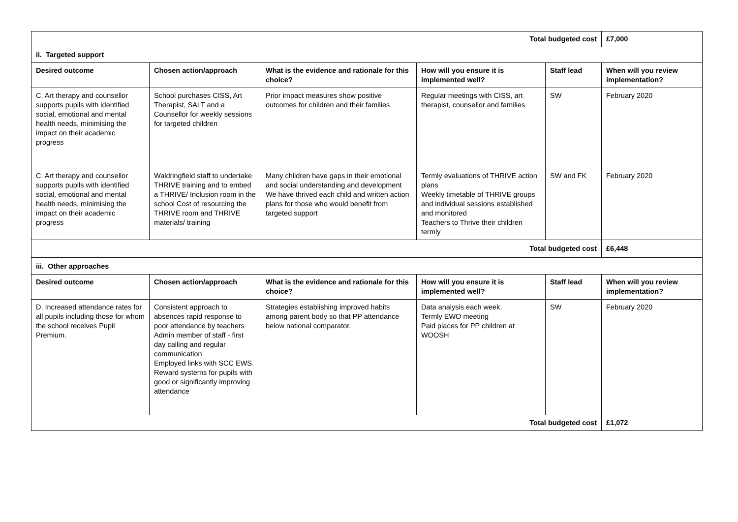| Total budgeted cost | | | | | £7,000 |
| ii. Targeted support | | | | | |
| Desired outcome | Chosen action/approach | What is the evidence and rationale for this choice? | How will you ensure it is implemented well? | Staff lead | When will you review implementation? |
| C. Art therapy and counsellor supports pupils with identified social, emotional and mental health needs, minimising the impact on their academic progress | School purchases CISS, Art Therapist, SALT and a Counsellor for weekly sessions for targeted children | Prior impact measures show positive outcomes for children and their families | Regular meetings with CISS, art therapist, counsellor and families | SW | February 2020 |
| C. Art therapy and counsellor supports pupils with identified social, emotional and mental health needs, minimising the impact on their academic progress | Waldringfield staff to undertake THRIVE training and to embed a THRIVE/ Inclusion room in the school Cost of resourcing the THRIVE room and THRIVE materials/ training | Many children have gaps in their emotional and social understanding and development We have thrived each child and written action plans for those who would benefit from targeted support | Termly evaluations of THRIVE action plans Weekly timetable of THRIVE groups and individual sessions established and monitored Teachers to Thrive their children termly | SW and FK | February 2020 |
| Total budgeted cost | | | | | £6,448 |
| iii. Other approaches | | | | | |
| Desired outcome | Chosen action/approach | What is the evidence and rationale for this choice? | How will you ensure it is implemented well? | Staff lead | When will you review implementation? |
| D. Increased attendance rates for all pupils including those for whom the school receives Pupil Premium. | Consistent approach to absences rapid response to poor attendance by teachers Admin member of staff - first day calling and regular communication Employed links with SCC EWS. Reward systems for pupils with good or significantly improving attendance | Strategies establishing improved habits among parent body so that PP attendance below national comparator. | Data analysis each week. Termly EWO meeting Paid places for PP children at WOOSH | SW | February 2020 |
| Total budgeted cost | | | | | £1,072 |